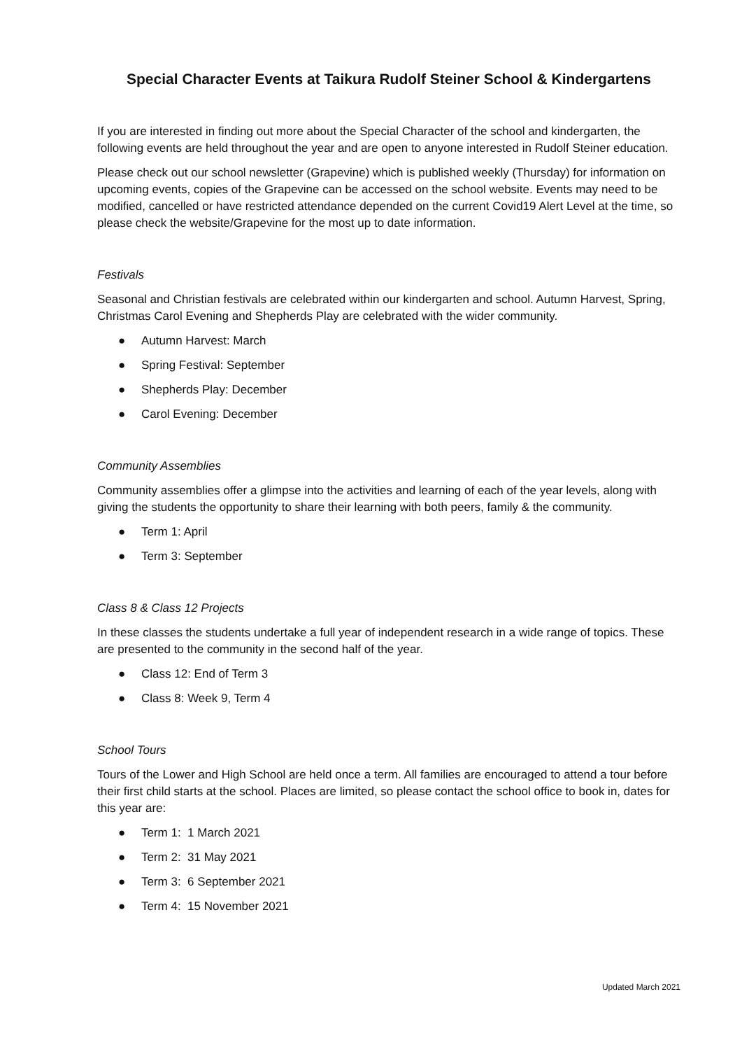Special Character Events at Taikura Rudolf Steiner School & Kindergartens
If you are interested in finding out more about the Special Character of the school and kindergarten, the following events are held throughout the year and are open to anyone interested in Rudolf Steiner education.
Please check out our school newsletter (Grapevine) which is published weekly (Thursday) for information on upcoming events, copies of the Grapevine can be accessed on the school website. Events may need to be modified, cancelled or have restricted attendance depended on the current Covid19 Alert Level at the time, so please check the website/Grapevine for the most up to date information.
Festivals
Seasonal and Christian festivals are celebrated within our kindergarten and school. Autumn Harvest, Spring, Christmas Carol Evening and Shepherds Play are celebrated with the wider community.
● Autumn Harvest: March
● Spring Festival: September
● Shepherds Play: December
● Carol Evening: December
Community Assemblies
Community assemblies offer a glimpse into the activities and learning of each of the year levels, along with giving the students the opportunity to share their learning with both peers, family & the community.
● Term 1: April
● Term 3: September
Class 8 & Class 12 Projects
In these classes the students undertake a full year of independent research in a wide range of topics. These are presented to the community in the second half of the year.
● Class 12: End of Term 3
● Class 8: Week 9, Term 4
School Tours
Tours of the Lower and High School are held once a term. All families are encouraged to attend a tour before their first child starts at the school. Places are limited, so please contact the school office to book in, dates for this year are:
● Term 1: 1 March 2021
● Term 2: 31 May 2021
● Term 3: 6 September 2021
● Term 4: 15 November 2021
Updated March 2021